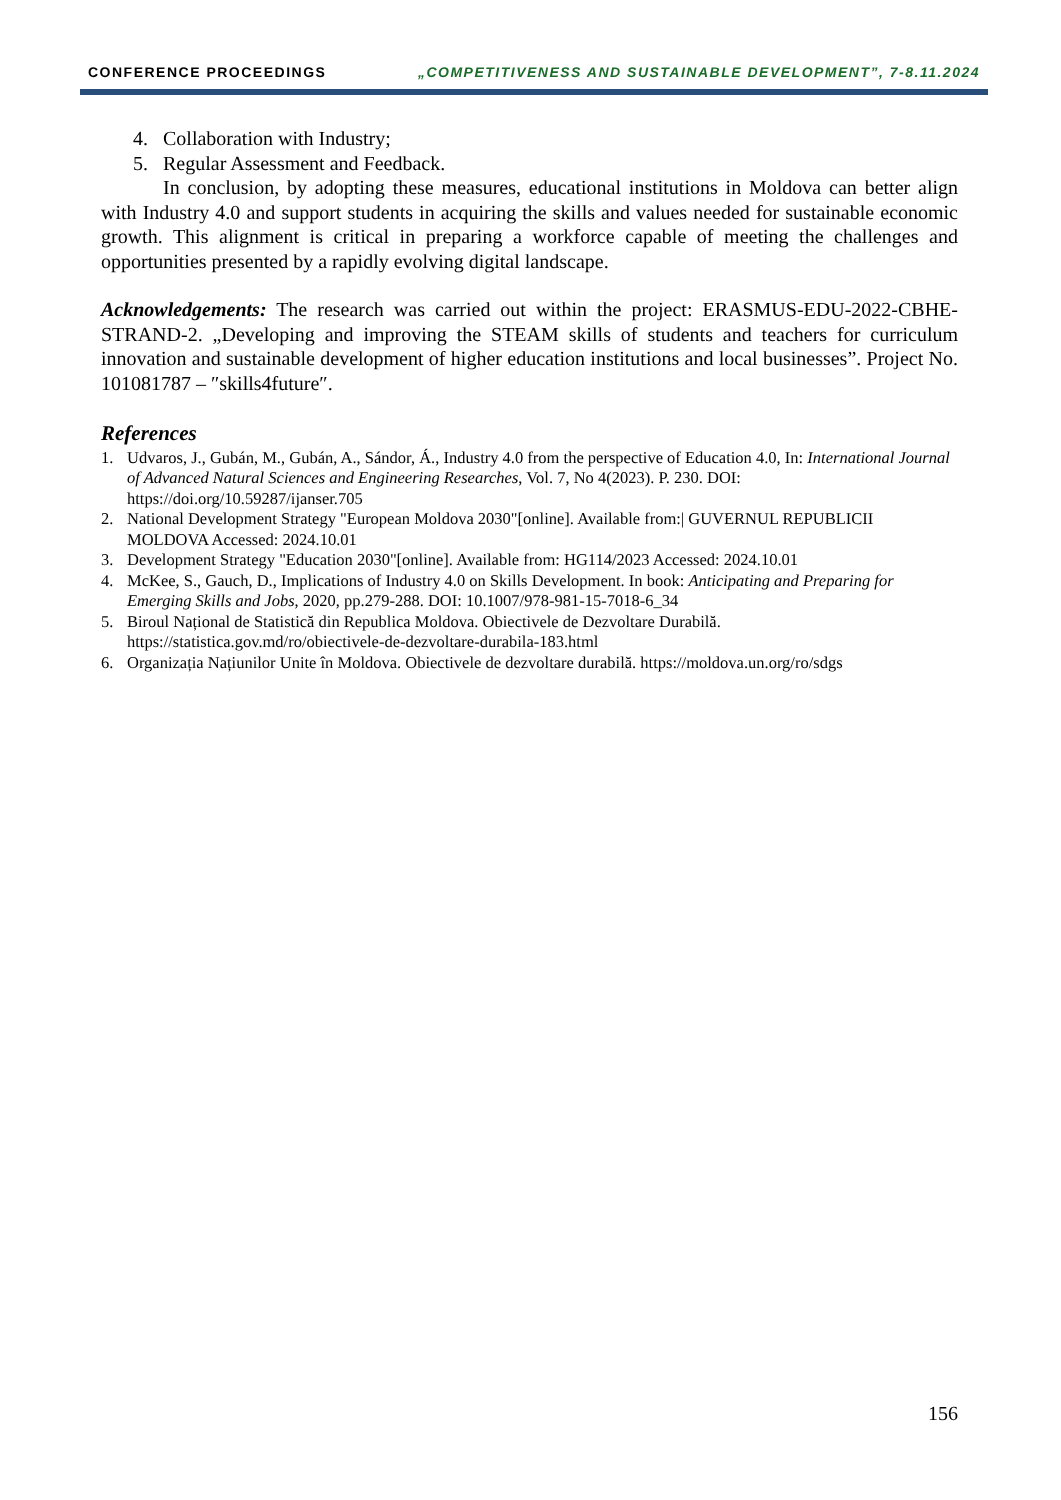CONFERENCE PROCEEDINGS „COMPETITIVENESS AND SUSTAINABLE DEVELOPMENT”, 7-8.11.2024
4. Collaboration with Industry;
5. Regular Assessment and Feedback.
In conclusion, by adopting these measures, educational institutions in Moldova can better align with Industry 4.0 and support students in acquiring the skills and values needed for sustainable economic growth. This alignment is critical in preparing a workforce capable of meeting the challenges and opportunities presented by a rapidly evolving digital landscape.
Acknowledgements: The research was carried out within the project: ERASMUS-EDU-2022-CBHE-STRAND-2. „Developing and improving the STEAM skills of students and teachers for curriculum innovation and sustainable development of higher education institutions and local businesses”. Project No. 101081787 – ″skills4future″.
References
1. Udvaros, J., Gubán, M., Gubán, A., Sándor, Á., Industry 4.0 from the perspective of Education 4.0, In: International Journal of Advanced Natural Sciences and Engineering Researches, Vol. 7, No 4(2023). P. 230. DOI: https://doi.org/10.59287/ijanser.705
2. National Development Strategy "European Moldova 2030"[online]. Available from:| GUVERNUL REPUBLICII MOLDOVA Accessed: 2024.10.01
3. Development Strategy "Education 2030"[online]. Available from: HG114/2023 Accessed: 2024.10.01
4. McKee, S., Gauch, D., Implications of Industry 4.0 on Skills Development. In book: Anticipating and Preparing for Emerging Skills and Jobs, 2020, pp.279-288. DOI: 10.1007/978-981-15-7018-6_34
5. Biroul Național de Statistică din Republica Moldova. Obiectivele de Dezvoltare Durabilă. https://statistica.gov.md/ro/obiectivele-de-dezvoltare-durabila-183.html
6. Organizația Națiunilor Unite în Moldova. Obiectivele de dezvoltare durabilă. https://moldova.un.org/ro/sdgs
156